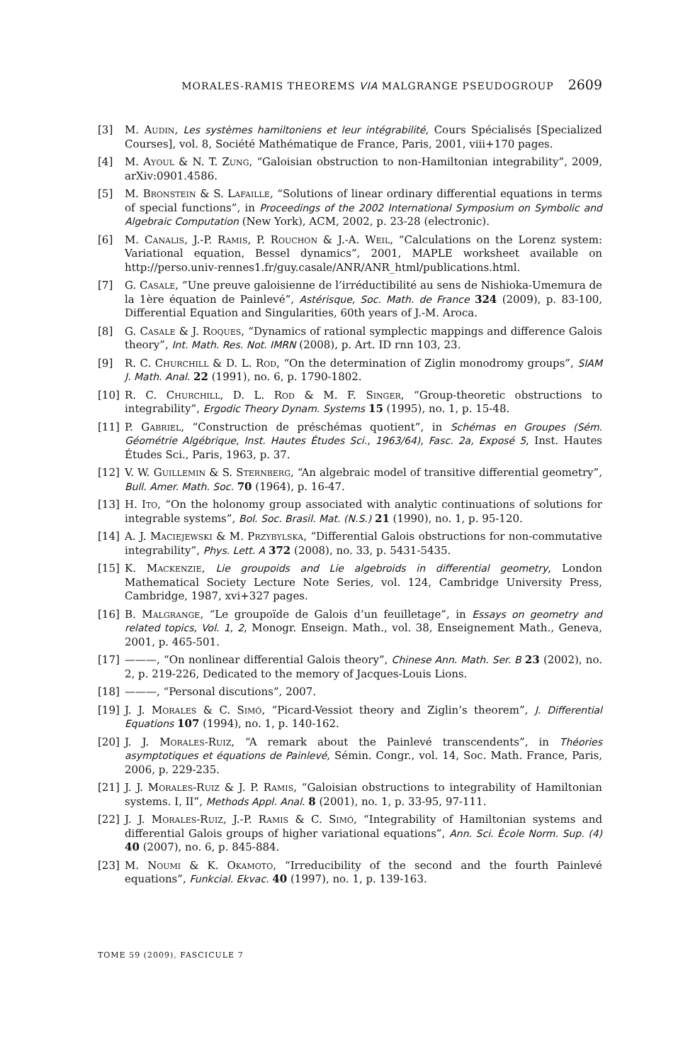MORALES-RAMIS THEOREMS VIA MALGRANGE PSEUDOGROUP 2609
[3] M. Audin, Les systèmes hamiltoniens et leur intégrabilité, Cours Spécialisés [Specialized Courses], vol. 8, Société Mathématique de France, Paris, 2001, viii+170 pages.
[4] M. Ayoul & N. T. Zung, “Galoisian obstruction to non-Hamiltonian integrability”, 2009, arXiv:0901.4586.
[5] M. Bronstein & S. Lafaille, “Solutions of linear ordinary differential equations in terms of special functions”, in Proceedings of the 2002 International Symposium on Symbolic and Algebraic Computation (New York), ACM, 2002, p. 23-28 (electronic).
[6] M. Canalis, J.-P. Ramis, P. Rouchon & J.-A. Weil, “Calculations on the Lorenz system: Variational equation, Bessel dynamics”, 2001, MAPLE worksheet available on http://perso.univ-rennes1.fr/guy.casale/ANR/ANR_html/publications.html.
[7] G. Casale, “Une preuve galoisienne de l’irréductibilité au sens de Nishioka-Umemura de la 1ère équation de Painlevé”, Astérisque, Soc. Math. de France 324 (2009), p. 83-100, Differential Equation and Singularities, 60th years of J.-M. Aroca.
[8] G. Casale & J. Roques, “Dynamics of rational symplectic mappings and difference Galois theory”, Int. Math. Res. Not. IMRN (2008), p. Art. ID rnn 103, 23.
[9] R. C. Churchill & D. L. Rod, “On the determination of Ziglin monodromy groups”, SIAM J. Math. Anal. 22 (1991), no. 6, p. 1790-1802.
[10] R. C. Churchill, D. L. Rod & M. F. Singer, “Group-theoretic obstructions to integrability”, Ergodic Theory Dynam. Systems 15 (1995), no. 1, p. 15-48.
[11] P. Gabriel, “Construction de préschémas quotient”, in Schémas en Groupes (Sém. Géométrie Algébrique, Inst. Hautes Études Sci., 1963/64), Fasc. 2a, Exposé 5, Inst. Hautes Études Sci., Paris, 1963, p. 37.
[12] V. W. Guillemin & S. Sternberg, “An algebraic model of transitive differential geometry”, Bull. Amer. Math. Soc. 70 (1964), p. 16-47.
[13] H. Ito, “On the holonomy group associated with analytic continuations of solutions for integrable systems”, Bol. Soc. Brasil. Mat. (N.S.) 21 (1990), no. 1, p. 95-120.
[14] A. J. Maciejewski & M. Przybylska, “Differential Galois obstructions for non-commutative integrability”, Phys. Lett. A 372 (2008), no. 33, p. 5431-5435.
[15] K. Mackenzie, Lie groupoids and Lie algebroids in differential geometry, London Mathematical Society Lecture Note Series, vol. 124, Cambridge University Press, Cambridge, 1987, xvi+327 pages.
[16] B. Malgrange, “Le groupoïde de Galois d’un feuilletage”, in Essays on geometry and related topics, Vol. 1, 2, Monogr. Enseign. Math., vol. 38, Enseignement Math., Geneva, 2001, p. 465-501.
[17] ———, “On nonlinear differential Galois theory”, Chinese Ann. Math. Ser. B 23 (2002), no. 2, p. 219-226, Dedicated to the memory of Jacques-Louis Lions.
[18] ———, “Personal discutions”, 2007.
[19] J. J. Morales & C. Simó, “Picard-Vessiot theory and Ziglin’s theorem”, J. Differential Equations 107 (1994), no. 1, p. 140-162.
[20] J. J. Morales-Ruiz, “A remark about the Painlevé transcendents”, in Théories asymptotiques et équations de Painlevé, Sémin. Congr., vol. 14, Soc. Math. France, Paris, 2006, p. 229-235.
[21] J. J. Morales-Ruiz & J. P. Ramis, “Galoisian obstructions to integrability of Hamiltonian systems. I, II”, Methods Appl. Anal. 8 (2001), no. 1, p. 33-95, 97-111.
[22] J. J. Morales-Ruiz, J.-P. Ramis & C. Simó, “Integrability of Hamiltonian systems and differential Galois groups of higher variational equations”, Ann. Sci. École Norm. Sup. (4) 40 (2007), no. 6, p. 845-884.
[23] M. Noumi & K. Okamoto, “Irreducibility of the second and the fourth Painlevé equations”, Funkcial. Ekvac. 40 (1997), no. 1, p. 139-163.
TOME 59 (2009), FASCICULE 7